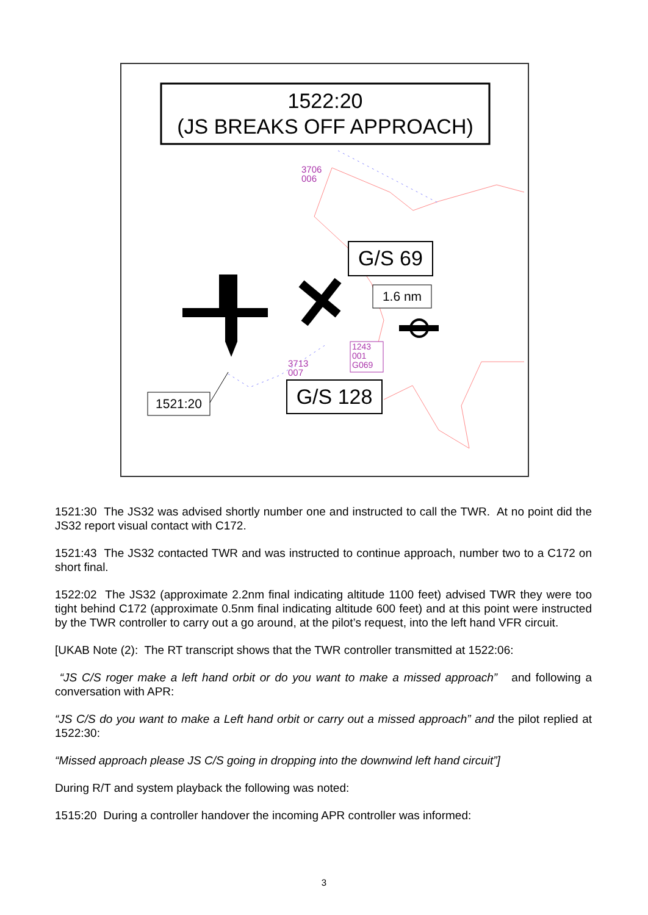1522:20
(JS BREAKS OFF APPROACH)
3706
006
G/S 69
1.6 nm
1243
001
G069
3713
007
G/S 128
1521:20
1521:30 The JS32 was advised shortly number one and instructed to call the TWR. At no point did the JS32 report visual contact with C172.
1521:43 The JS32 contacted TWR and was instructed to continue approach, number two to a C172 on short final.
1522:02 The JS32 (approximate 2.2nm final indicating altitude 1100 feet) advised TWR they were too tight behind C172 (approximate 0.5nm final indicating altitude 600 feet) and at this point were instructed by the TWR controller to carry out a go around, at the pilot’s request, into the left hand VFR circuit.
[UKAB Note (2): The RT transcript shows that the TWR controller transmitted at 1522:06:
“JS C/S roger make a left hand orbit or do you want to make a missed approach” and following a conversation with APR:
“JS C/S do you want to make a Left hand orbit or carry out a missed approach” and the pilot replied at 1522:30:
“Missed approach please JS C/S going in dropping into the downwind left hand circuit”]
During R/T and system playback the following was noted:
1515:20 During a controller handover the incoming APR controller was informed:
3